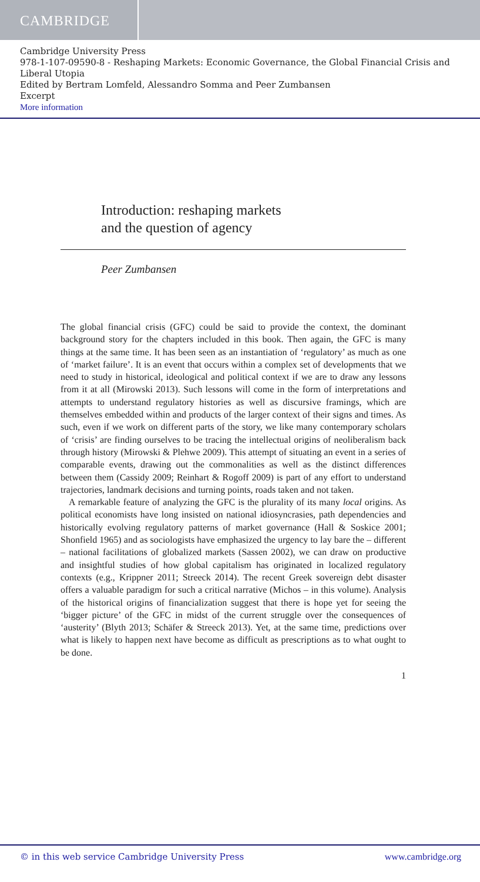CAMBRIDGE
Cambridge University Press
978-1-107-09590-8 - Reshaping Markets: Economic Governance, the Global Financial Crisis and Liberal Utopia
Edited by Bertram Lomfeld, Alessandro Somma and Peer Zumbansen
Excerpt
More information
Introduction: reshaping markets
and the question of agency
Peer Zumbansen
The global financial crisis (GFC) could be said to provide the context, the dominant background story for the chapters included in this book. Then again, the GFC is many things at the same time. It has been seen as an instantiation of ‘regulatory’ as much as one of ‘market failure’. It is an event that occurs within a complex set of developments that we need to study in historical, ideological and political context if we are to draw any lessons from it at all (Mirowski 2013). Such lessons will come in the form of interpretations and attempts to understand regulatory histories as well as discursive framings, which are themselves embedded within and products of the larger context of their signs and times. As such, even if we work on different parts of the story, we like many contemporary scholars of ‘crisis’ are finding ourselves to be tracing the intellectual origins of neoliberalism back through history (Mirowski & Plehwe 2009). This attempt of situating an event in a series of comparable events, drawing out the commonalities as well as the distinct differences between them (Cassidy 2009; Reinhart & Rogoff 2009) is part of any effort to understand trajectories, landmark decisions and turning points, roads taken and not taken.
A remarkable feature of analyzing the GFC is the plurality of its many local origins. As political economists have long insisted on national idiosyncrasies, path dependencies and historically evolving regulatory patterns of market governance (Hall & Soskice 2001; Shonfield 1965) and as sociologists have emphasized the urgency to lay bare the – different – national facilitations of globalized markets (Sassen 2002), we can draw on productive and insightful studies of how global capitalism has originated in localized regulatory contexts (e.g., Krippner 2011; Streeck 2014). The recent Greek sovereign debt disaster offers a valuable paradigm for such a critical narrative (Michos – in this volume). Analysis of the historical origins of financialization suggest that there is hope yet for seeing the ‘bigger picture’ of the GFC in midst of the current struggle over the consequences of ‘austerity’ (Blyth 2013; Schäfer & Streeck 2013). Yet, at the same time, predictions over what is likely to happen next have become as difficult as prescriptions as to what ought to be done.
1
© in this web service Cambridge University Press www.cambridge.org